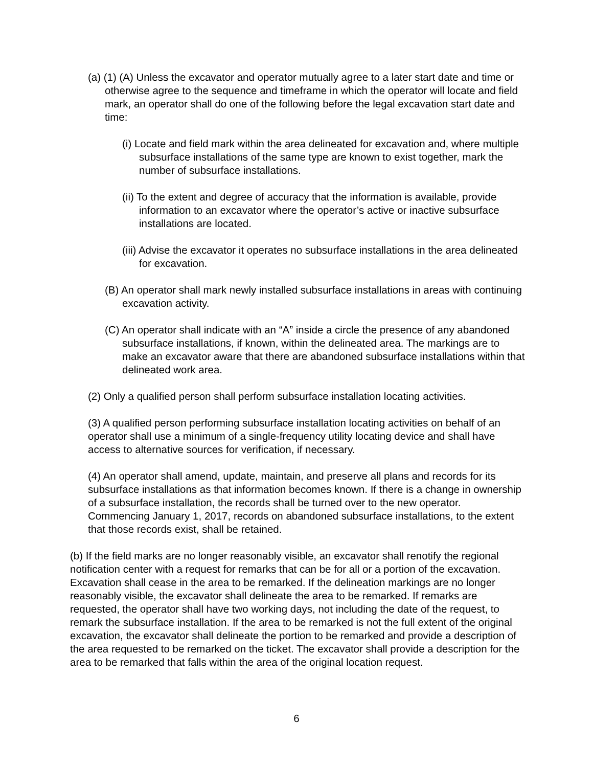(a) (1) (A) Unless the excavator and operator mutually agree to a later start date and time or otherwise agree to the sequence and timeframe in which the operator will locate and field mark, an operator shall do one of the following before the legal excavation start date and time:
(i) Locate and field mark within the area delineated for excavation and, where multiple subsurface installations of the same type are known to exist together, mark the number of subsurface installations.
(ii) To the extent and degree of accuracy that the information is available, provide information to an excavator where the operator’s active or inactive subsurface installations are located.
(iii) Advise the excavator it operates no subsurface installations in the area delineated for excavation.
(B) An operator shall mark newly installed subsurface installations in areas with continuing excavation activity.
(C) An operator shall indicate with an “A” inside a circle the presence of any abandoned subsurface installations, if known, within the delineated area. The markings are to make an excavator aware that there are abandoned subsurface installations within that delineated work area.
(2) Only a qualified person shall perform subsurface installation locating activities.
(3) A qualified person performing subsurface installation locating activities on behalf of an operator shall use a minimum of a single-frequency utility locating device and shall have access to alternative sources for verification, if necessary.
(4) An operator shall amend, update, maintain, and preserve all plans and records for its subsurface installations as that information becomes known. If there is a change in ownership of a subsurface installation, the records shall be turned over to the new operator. Commencing January 1, 2017, records on abandoned subsurface installations, to the extent that those records exist, shall be retained.
(b) If the field marks are no longer reasonably visible, an excavator shall renotify the regional notification center with a request for remarks that can be for all or a portion of the excavation. Excavation shall cease in the area to be remarked. If the delineation markings are no longer reasonably visible, the excavator shall delineate the area to be remarked. If remarks are requested, the operator shall have two working days, not including the date of the request, to remark the subsurface installation. If the area to be remarked is not the full extent of the original excavation, the excavator shall delineate the portion to be remarked and provide a description of the area requested to be remarked on the ticket. The excavator shall provide a description for the area to be remarked that falls within the area of the original location request.
6